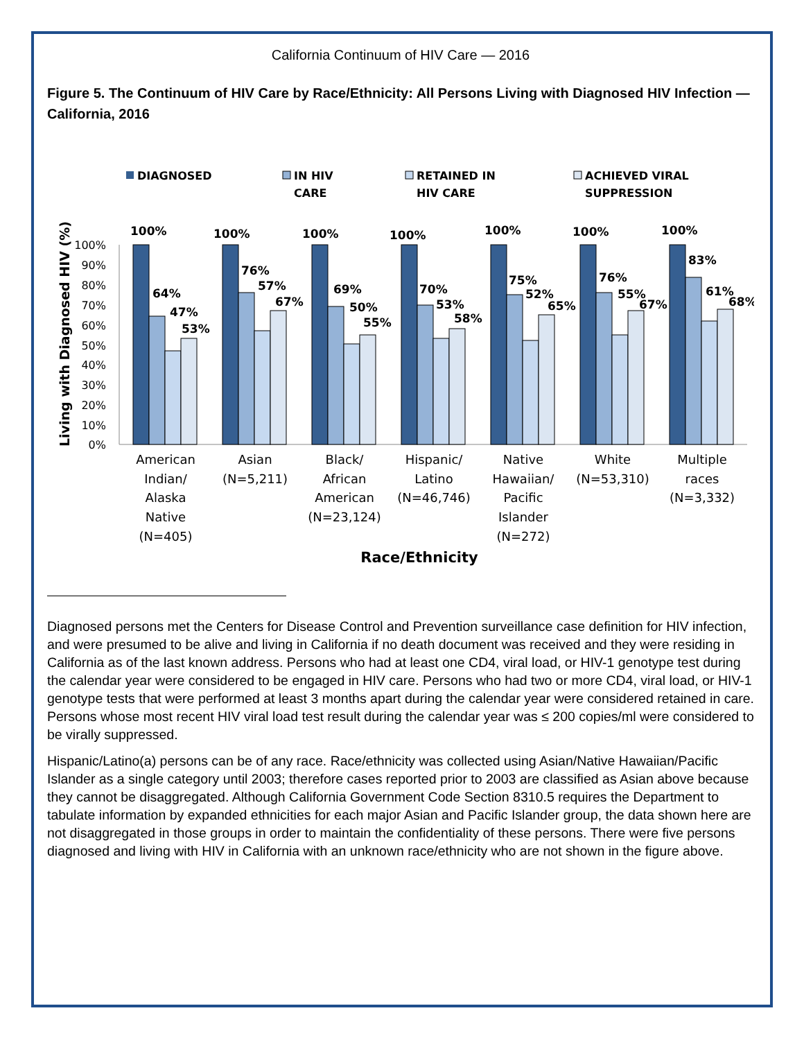California Continuum of HIV Care — 2016
Figure 5. The Continuum of HIV Care by Race/Ethnicity: All Persons Living with Diagnosed HIV Infection — California, 2016
DIAGNOSED
IN HIV
CARE
RETAINED IN
HIV CARE
ACHIEVED VIRAL
SUPPRESSION
Living with Diagnosed HIV (%)
100%
90%
80%
70%
60%
50%
40%
30%
20%
10%
0%
100%
64%
47%
53%
100%
76%
57%
67%
100%
69%
50%
55%
100%
70%
53%
58%
100%
75%
52%
65%
100%
76%
55%
67%
100%
83%
61%
68%
American
Indian/
Alaska
Native
(N=405)
Asian
(N=5,211)
Black/
African
American
(N=23,124)
Hispanic/
Latino
(N=46,746)
Native
Hawaiian/
Pacific
Islander
(N=272)
White
(N=53,310)
Multiple
races
(N=3,332)
Race/Ethnicity
Diagnosed persons met the Centers for Disease Control and Prevention surveillance case definition for HIV infection, and were presumed to be alive and living in California if no death document was received and they were residing in California as of the last known address. Persons who had at least one CD4, viral load, or HIV-1 genotype test during the calendar year were considered to be engaged in HIV care. Persons who had two or more CD4, viral load, or HIV-1 genotype tests that were performed at least 3 months apart during the calendar year were considered retained in care. Persons whose most recent HIV viral load test result during the calendar year was ≤ 200 copies/ml were considered to be virally suppressed.
Hispanic/Latino(a) persons can be of any race. Race/ethnicity was collected using Asian/Native Hawaiian/Pacific Islander as a single category until 2003; therefore cases reported prior to 2003 are classified as Asian above because they cannot be disaggregated. Although California Government Code Section 8310.5 requires the Department to tabulate information by expanded ethnicities for each major Asian and Pacific Islander group, the data shown here are not disaggregated in those groups in order to maintain the confidentiality of these persons. There were five persons diagnosed and living with HIV in California with an unknown race/ethnicity who are not shown in the figure above.